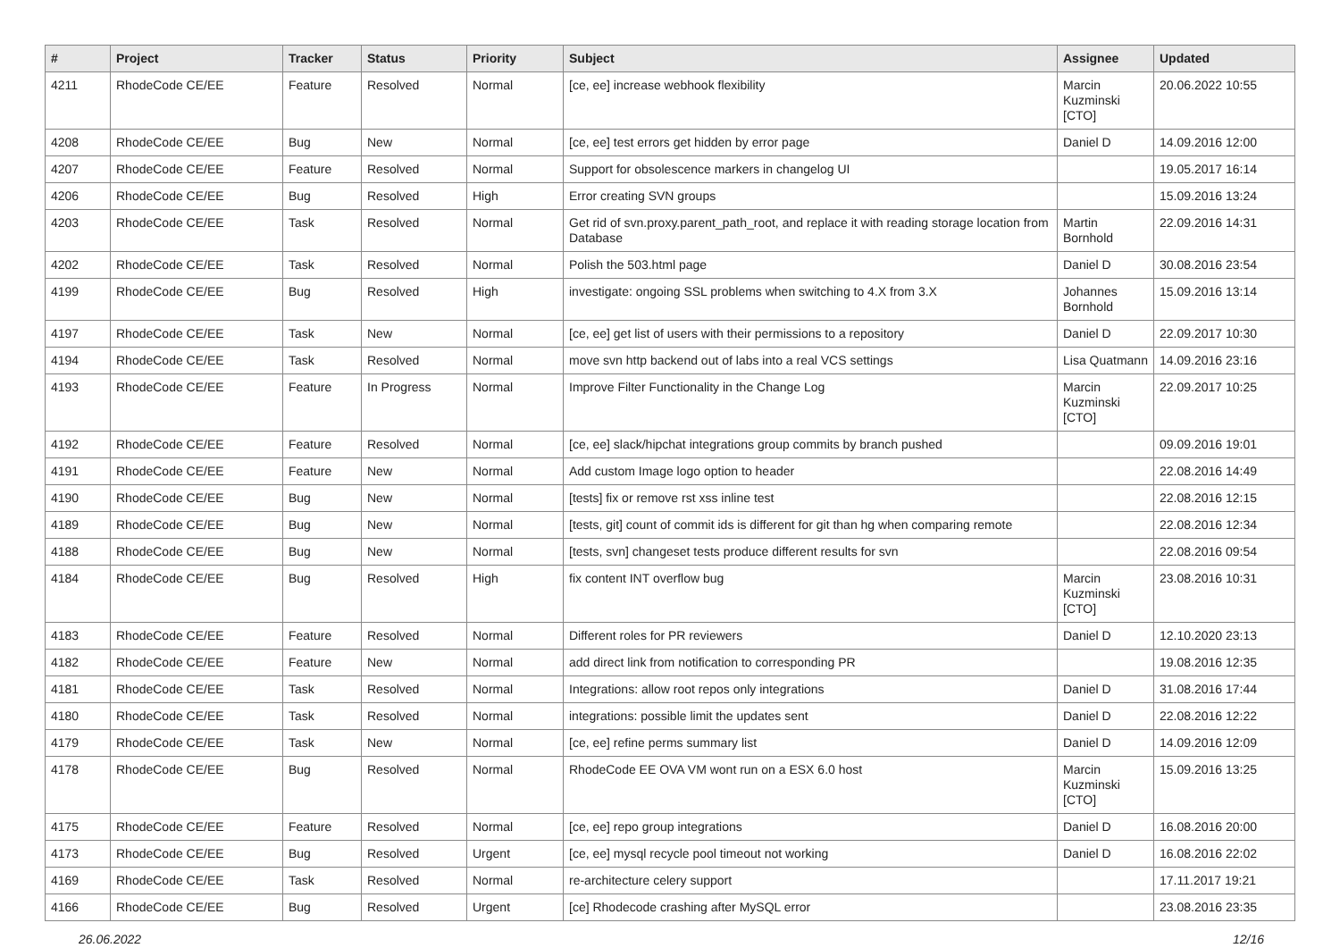| # | Project | Tracker | Status | Priority | Subject | Assignee | Updated |
| --- | --- | --- | --- | --- | --- | --- | --- |
| 4211 | RhodeCode CE/EE | Feature | Resolved | Normal | [ce, ee] increase webhook flexibility | Marcin Kuzminski [CTO] | 20.06.2022 10:55 |
| 4208 | RhodeCode CE/EE | Bug | New | Normal | [ce, ee] test errors get hidden by error page | Daniel D | 14.09.2016 12:00 |
| 4207 | RhodeCode CE/EE | Feature | Resolved | Normal | Support for obsolescence markers in changelog UI | | 19.05.2017 16:14 |
| 4206 | RhodeCode CE/EE | Bug | Resolved | High | Error creating SVN groups | | 15.09.2016 13:24 |
| 4203 | RhodeCode CE/EE | Task | Resolved | Normal | Get rid of svn.proxy.parent_path_root, and replace it with reading storage location from Database | Martin Bornhold | 22.09.2016 14:31 |
| 4202 | RhodeCode CE/EE | Task | Resolved | Normal | Polish the 503.html page | Daniel D | 30.08.2016 23:54 |
| 4199 | RhodeCode CE/EE | Bug | Resolved | High | investigate: ongoing SSL problems when switching to 4.X from 3.X | Johannes Bornhold | 15.09.2016 13:14 |
| 4197 | RhodeCode CE/EE | Task | New | Normal | [ce, ee] get list of users with their permissions to a repository | Daniel D | 22.09.2017 10:30 |
| 4194 | RhodeCode CE/EE | Task | Resolved | Normal | move svn http backend out of labs into a real VCS settings | Lisa Quatmann | 14.09.2016 23:16 |
| 4193 | RhodeCode CE/EE | Feature | In Progress | Normal | Improve Filter Functionality in the Change Log | Marcin Kuzminski [CTO] | 22.09.2017 10:25 |
| 4192 | RhodeCode CE/EE | Feature | Resolved | Normal | [ce, ee] slack/hipchat integrations group commits by branch pushed | | 09.09.2016 19:01 |
| 4191 | RhodeCode CE/EE | Feature | New | Normal | Add custom Image logo option to header | | 22.08.2016 14:49 |
| 4190 | RhodeCode CE/EE | Bug | New | Normal | [tests] fix or remove rst xss inline test | | 22.08.2016 12:15 |
| 4189 | RhodeCode CE/EE | Bug | New | Normal | [tests, git] count of commit ids is different for git than hg when comparing remote | | 22.08.2016 12:34 |
| 4188 | RhodeCode CE/EE | Bug | New | Normal | [tests, svn] changeset tests produce different results for svn | | 22.08.2016 09:54 |
| 4184 | RhodeCode CE/EE | Bug | Resolved | High | fix content INT overflow bug | Marcin Kuzminski [CTO] | 23.08.2016 10:31 |
| 4183 | RhodeCode CE/EE | Feature | Resolved | Normal | Different roles for PR reviewers | Daniel D | 12.10.2020 23:13 |
| 4182 | RhodeCode CE/EE | Feature | New | Normal | add direct link from notification to corresponding PR | | 19.08.2016 12:35 |
| 4181 | RhodeCode CE/EE | Task | Resolved | Normal | Integrations: allow root repos only integrations | Daniel D | 31.08.2016 17:44 |
| 4180 | RhodeCode CE/EE | Task | Resolved | Normal | integrations: possible limit the updates sent | Daniel D | 22.08.2016 12:22 |
| 4179 | RhodeCode CE/EE | Task | New | Normal | [ce, ee] refine perms summary list | Daniel D | 14.09.2016 12:09 |
| 4178 | RhodeCode CE/EE | Bug | Resolved | Normal | RhodeCode EE OVA VM wont run on a ESX 6.0 host | Marcin Kuzminski [CTO] | 15.09.2016 13:25 |
| 4175 | RhodeCode CE/EE | Feature | Resolved | Normal | [ce, ee] repo group integrations | Daniel D | 16.08.2016 20:00 |
| 4173 | RhodeCode CE/EE | Bug | Resolved | Urgent | [ce, ee] mysql recycle pool timeout not working | Daniel D | 16.08.2016 22:02 |
| 4169 | RhodeCode CE/EE | Task | Resolved | Normal | re-architecture celery support | | 17.11.2017 19:21 |
| 4166 | RhodeCode CE/EE | Bug | Resolved | Urgent | [ce] Rhodecode crashing after MySQL error | | 23.08.2016 23:35 |
26.06.2022 12/16